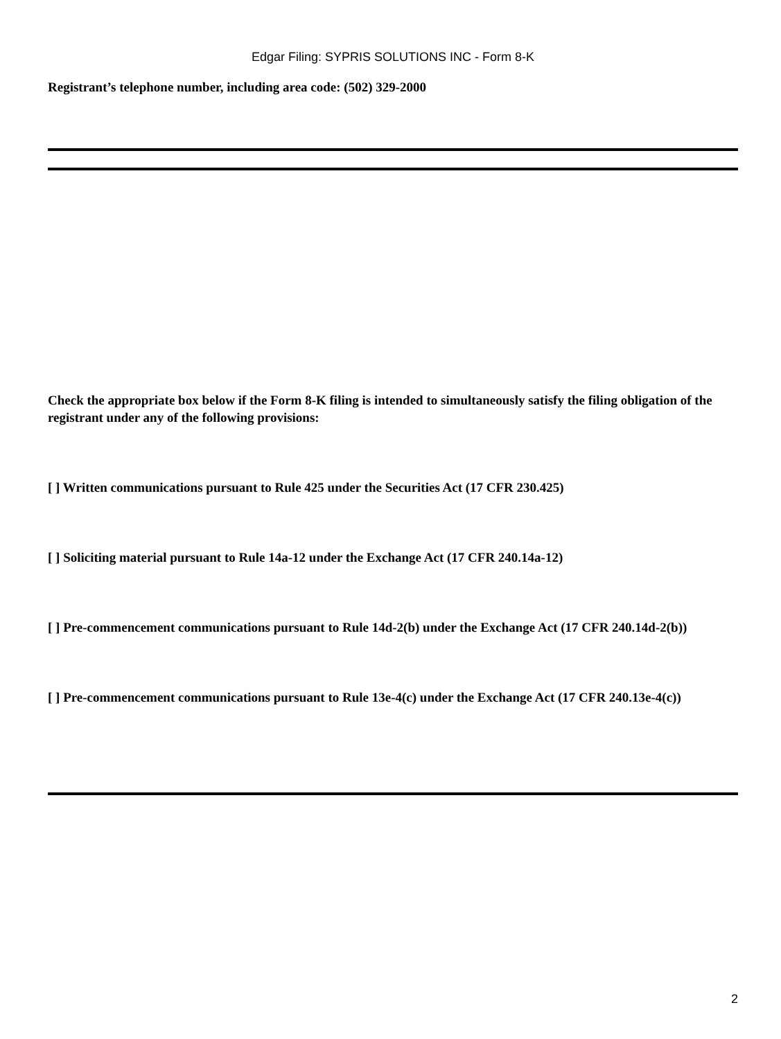Edgar Filing: SYPRIS SOLUTIONS INC - Form 8-K
Registrant’s telephone number, including area code: (502) 329-2000
Check the appropriate box below if the Form 8-K filing is intended to simultaneously satisfy the filing obligation of the registrant under any of the following provisions:
[ ] Written communications pursuant to Rule 425 under the Securities Act (17 CFR 230.425)
[ ] Soliciting material pursuant to Rule 14a-12 under the Exchange Act (17 CFR 240.14a-12)
[ ] Pre-commencement communications pursuant to Rule 14d-2(b) under the Exchange Act (17 CFR 240.14d-2(b))
[ ] Pre-commencement communications pursuant to Rule 13e-4(c) under the Exchange Act (17 CFR 240.13e-4(c))
2